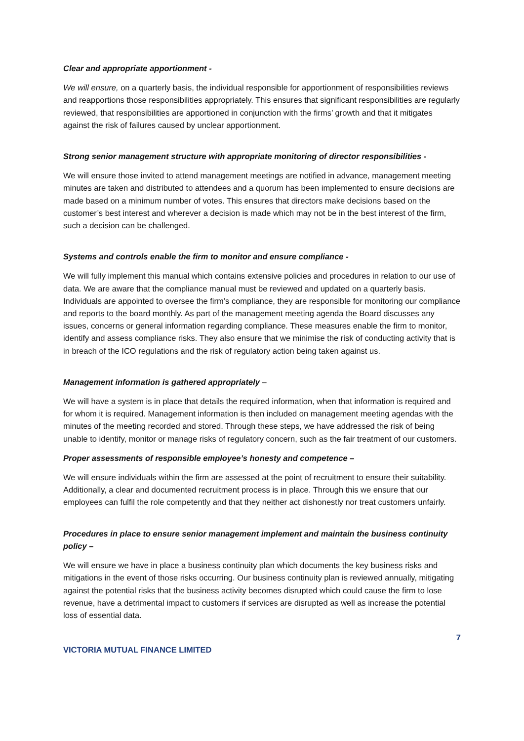Clear and appropriate apportionment -
We will ensure, on a quarterly basis, the individual responsible for apportionment of responsibilities reviews and reapportions those responsibilities appropriately. This ensures that significant responsibilities are regularly reviewed, that responsibilities are apportioned in conjunction with the firms’ growth and that it mitigates against the risk of failures caused by unclear apportionment.
Strong senior management structure with appropriate monitoring of director responsibilities -
We will ensure those invited to attend management meetings are notified in advance, management meeting minutes are taken and distributed to attendees and a quorum has been implemented to ensure decisions are made based on a minimum number of votes. This ensures that directors make decisions based on the customer’s best interest and wherever a decision is made which may not be in the best interest of the firm, such a decision can be challenged.
Systems and controls enable the firm to monitor and ensure compliance -
We will fully implement this manual which contains extensive policies and procedures in relation to our use of data. We are aware that the compliance manual must be reviewed and updated on a quarterly basis. Individuals are appointed to oversee the firm’s compliance, they are responsible for monitoring our compliance and reports to the board monthly. As part of the management meeting agenda the Board discusses any issues, concerns or general information regarding compliance. These measures enable the firm to monitor, identify and assess compliance risks. They also ensure that we minimise the risk of conducting activity that is in breach of the ICO regulations and the risk of regulatory action being taken against us.
Management information is gathered appropriately –
We will have a system is in place that details the required information, when that information is required and for whom it is required. Management information is then included on management meeting agendas with the minutes of the meeting recorded and stored. Through these steps, we have addressed the risk of being unable to identify, monitor or manage risks of regulatory concern, such as the fair treatment of our customers.
Proper assessments of responsible employee’s honesty and competence –
We will ensure individuals within the firm are assessed at the point of recruitment to ensure their suitability. Additionally, a clear and documented recruitment process is in place. Through this we ensure that our employees can fulfil the role competently and that they neither act dishonestly nor treat customers unfairly.
Procedures in place to ensure senior management implement and maintain the business continuity policy –
We will ensure we have in place a business continuity plan which documents the key business risks and mitigations in the event of those risks occurring. Our business continuity plan is reviewed annually, mitigating against the potential risks that the business activity becomes disrupted which could cause the firm to lose revenue, have a detrimental impact to customers if services are disrupted as well as increase the potential loss of essential data.
7
VICTORIA MUTUAL FINANCE LIMITED